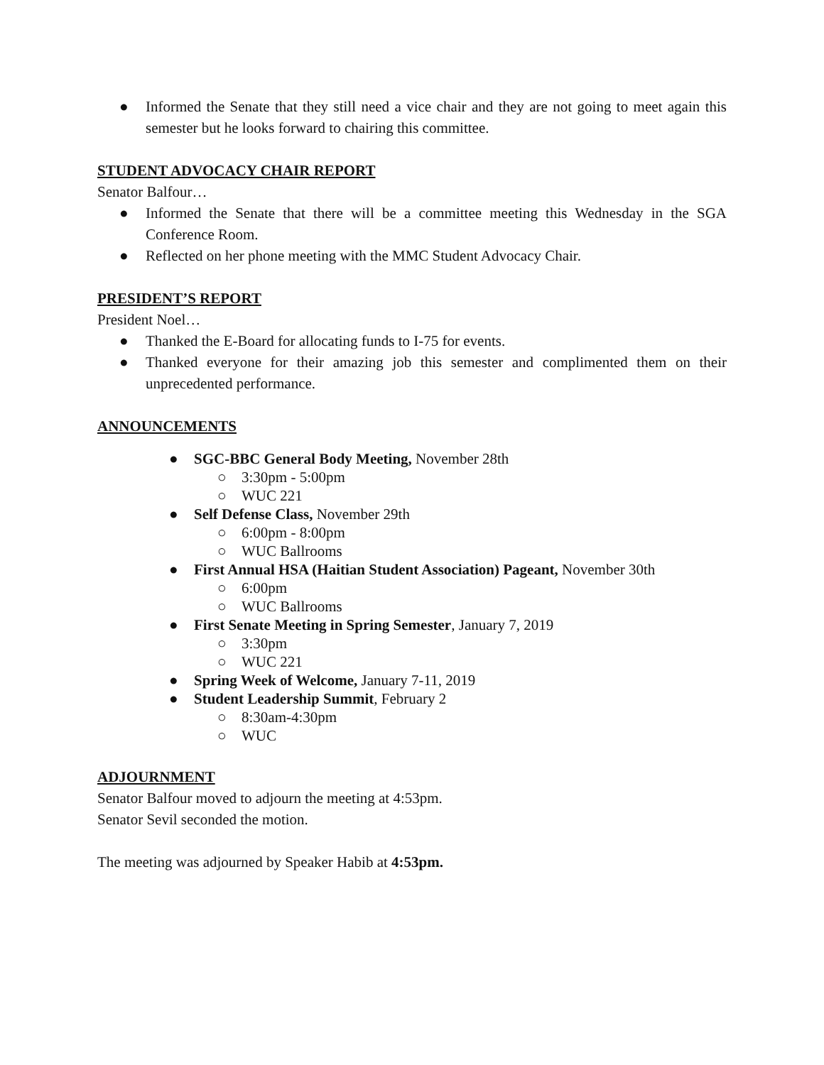● Informed the Senate that they still need a vice chair and they are not going to meet again this semester but he looks forward to chairing this committee.
STUDENT ADVOCACY CHAIR REPORT
Senator Balfour…
● Informed the Senate that there will be a committee meeting this Wednesday in the SGA Conference Room.
● Reflected on her phone meeting with the MMC Student Advocacy Chair.
PRESIDENT’S REPORT
President Noel…
● Thanked the E-Board for allocating funds to I-75 for events.
● Thanked everyone for their amazing job this semester and complimented them on their unprecedented performance.
ANNOUNCEMENTS
● SGC-BBC General Body Meeting, November 28th
○ 3:30pm - 5:00pm
○ WUC 221
● Self Defense Class, November 29th
○ 6:00pm - 8:00pm
○ WUC Ballrooms
● First Annual HSA (Haitian Student Association) Pageant, November 30th
○ 6:00pm
○ WUC Ballrooms
● First Senate Meeting in Spring Semester, January 7, 2019
○ 3:30pm
○ WUC 221
● Spring Week of Welcome, January 7-11, 2019
● Student Leadership Summit, February 2
○ 8:30am-4:30pm
○ WUC
ADJOURNMENT
Senator Balfour moved to adjourn the meeting at 4:53pm.
Senator Sevil seconded the motion.
The meeting was adjourned by Speaker Habib at 4:53pm.